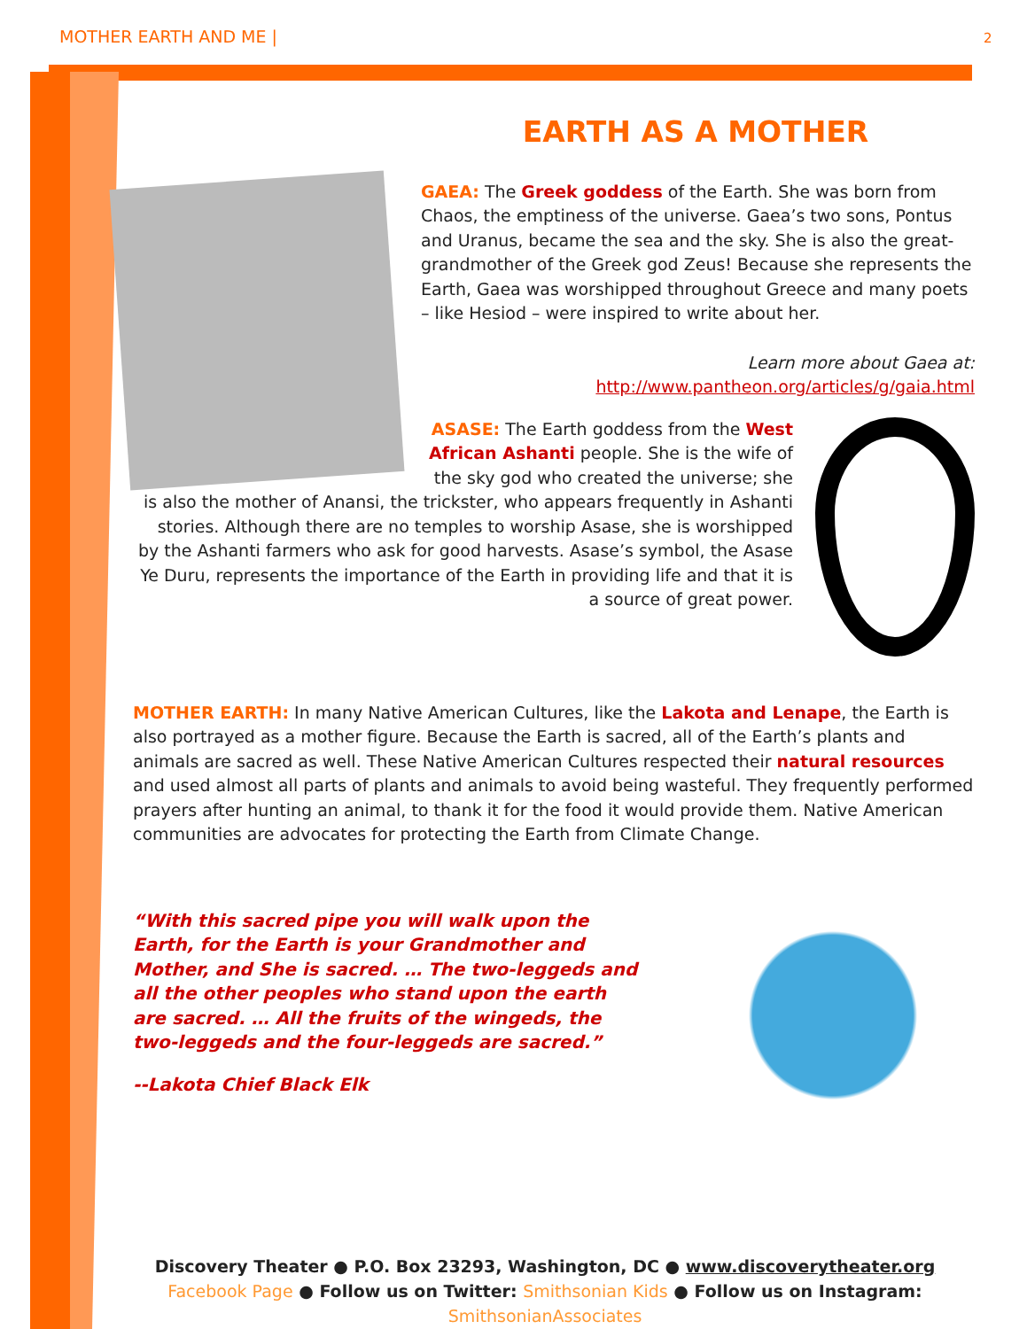MOTHER EARTH AND ME | 2
EARTH AS A MOTHER
GAEA: The Greek goddess of the Earth. She was born from Chaos, the emptiness of the universe. Gaea’s two sons, Pontus and Uranus, became the sea and the sky. She is also the great-grandmother of the Greek god Zeus! Because she represents the Earth, Gaea was worshipped throughout Greece and many poets – like Hesiod – were inspired to write about her.
Learn more about Gaea at:
http://www.pantheon.org/articles/g/gaia.html
ASASE: The Earth goddess from the West African Ashanti people. She is the wife of the sky god who created the universe; she is also the mother of Anansi, the trickster, who appears frequently in Ashanti stories. Although there are no temples to worship Asase, she is worshipped by the Ashanti farmers who ask for good harvests. Asase’s symbol, the Asase Ye Duru, represents the importance of the Earth in providing life and that it is a source of great power.
MOTHER EARTH: In many Native American Cultures, like the Lakota and Lenape, the Earth is also portrayed as a mother figure. Because the Earth is sacred, all of the Earth’s plants and animals are sacred as well. These Native American Cultures respected their natural resources and used almost all parts of plants and animals to avoid being wasteful. They frequently performed prayers after hunting an animal, to thank it for the food it would provide them. Native American communities are advocates for protecting the Earth from Climate Change.
“With this sacred pipe you will walk upon the Earth, for the Earth is your Grandmother and Mother, and She is sacred. … The two-leggeds and all the other peoples who stand upon the earth are sacred. … All the fruits of the wingeds, the two-leggeds and the four-leggeds are sacred.”
--Lakota Chief Black Elk
Discovery Theater ● P.O. Box 23293, Washington, DC ● www.discoverytheater.org
Facebook Page ● Follow us on Twitter: Smithsonian Kids ● Follow us on Instagram: SmithsonianAssociates